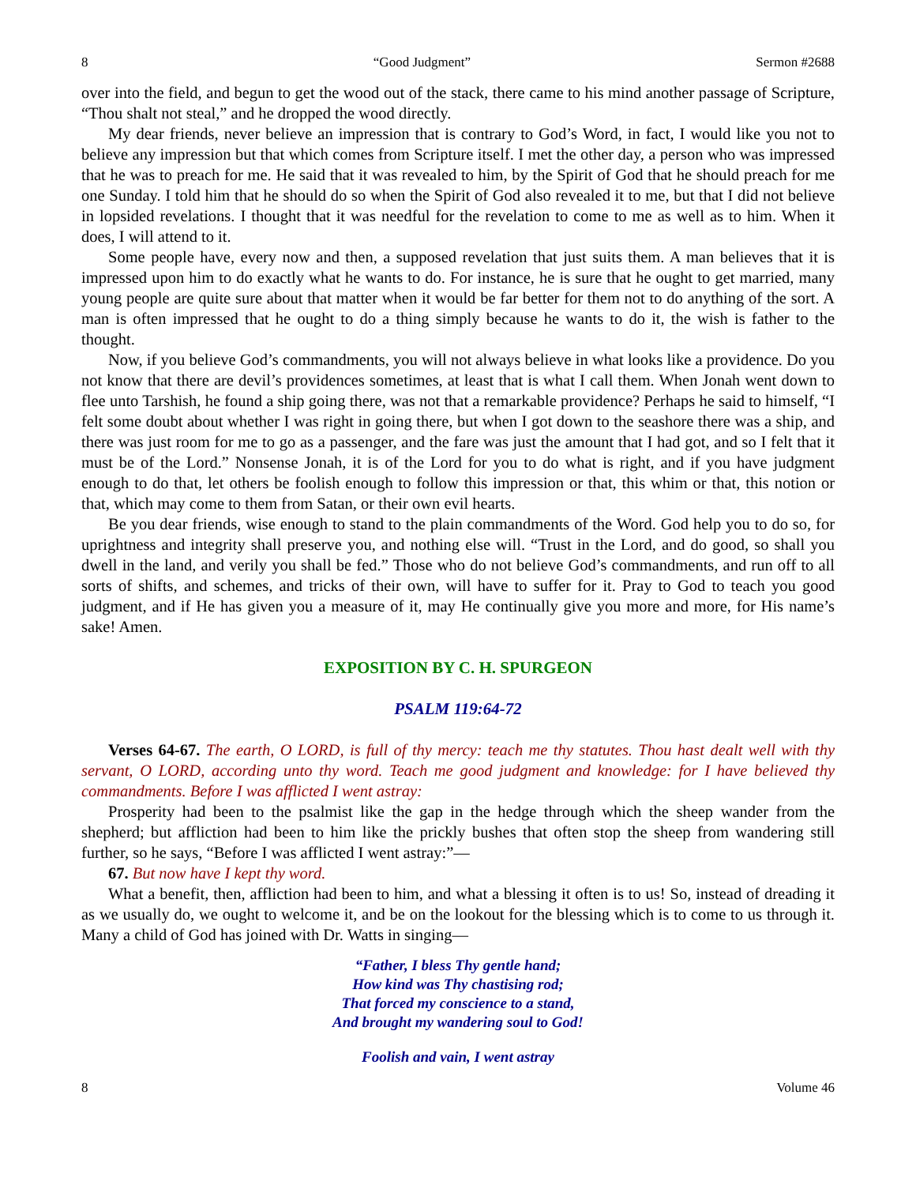8 “Good Judgment” Sermon #2688
over into the field, and begun to get the wood out of the stack, there came to his mind another passage of Scripture, “Thou shalt not steal,” and he dropped the wood directly.
My dear friends, never believe an impression that is contrary to God’s Word, in fact, I would like you not to believe any impression but that which comes from Scripture itself. I met the other day, a person who was impressed that he was to preach for me. He said that it was revealed to him, by the Spirit of God that he should preach for me one Sunday. I told him that he should do so when the Spirit of God also revealed it to me, but that I did not believe in lopsided revelations. I thought that it was needful for the revelation to come to me as well as to him. When it does, I will attend to it.
Some people have, every now and then, a supposed revelation that just suits them. A man believes that it is impressed upon him to do exactly what he wants to do. For instance, he is sure that he ought to get married, many young people are quite sure about that matter when it would be far better for them not to do anything of the sort. A man is often impressed that he ought to do a thing simply because he wants to do it, the wish is father to the thought.
Now, if you believe God’s commandments, you will not always believe in what looks like a providence. Do you not know that there are devil’s providences sometimes, at least that is what I call them. When Jonah went down to flee unto Tarshish, he found a ship going there, was not that a remarkable providence? Perhaps he said to himself, “I felt some doubt about whether I was right in going there, but when I got down to the seashore there was a ship, and there was just room for me to go as a passenger, and the fare was just the amount that I had got, and so I felt that it must be of the Lord.” Nonsense Jonah, it is of the Lord for you to do what is right, and if you have judgment enough to do that, let others be foolish enough to follow this impression or that, this whim or that, this notion or that, which may come to them from Satan, or their own evil hearts.
Be you dear friends, wise enough to stand to the plain commandments of the Word. God help you to do so, for uprightness and integrity shall preserve you, and nothing else will. “Trust in the Lord, and do good, so shall you dwell in the land, and verily you shall be fed.” Those who do not believe God’s commandments, and run off to all sorts of shifts, and schemes, and tricks of their own, will have to suffer for it. Pray to God to teach you good judgment, and if He has given you a measure of it, may He continually give you more and more, for His name’s sake! Amen.
EXPOSITION BY C. H. SPURGEON
PSALM 119:64-72
Verses 64-67. The earth, O LORD, is full of thy mercy: teach me thy statutes. Thou hast dealt well with thy servant, O LORD, according unto thy word. Teach me good judgment and knowledge: for I have believed thy commandments. Before I was afflicted I went astray:
Prosperity had been to the psalmist like the gap in the hedge through which the sheep wander from the shepherd; but affliction had been to him like the prickly bushes that often stop the sheep from wandering still further, so he says, “Before I was afflicted I went astray:”—
67. But now have I kept thy word.
What a benefit, then, affliction had been to him, and what a blessing it often is to us! So, instead of dreading it as we usually do, we ought to welcome it, and be on the lookout for the blessing which is to come to us through it. Many a child of God has joined with Dr. Watts in singing—
“Father, I bless Thy gentle hand;
How kind was Thy chastising rod;
That forced my conscience to a stand,
And brought my wandering soul to God!
Foolish and vain, I went astray
8 Volume 46